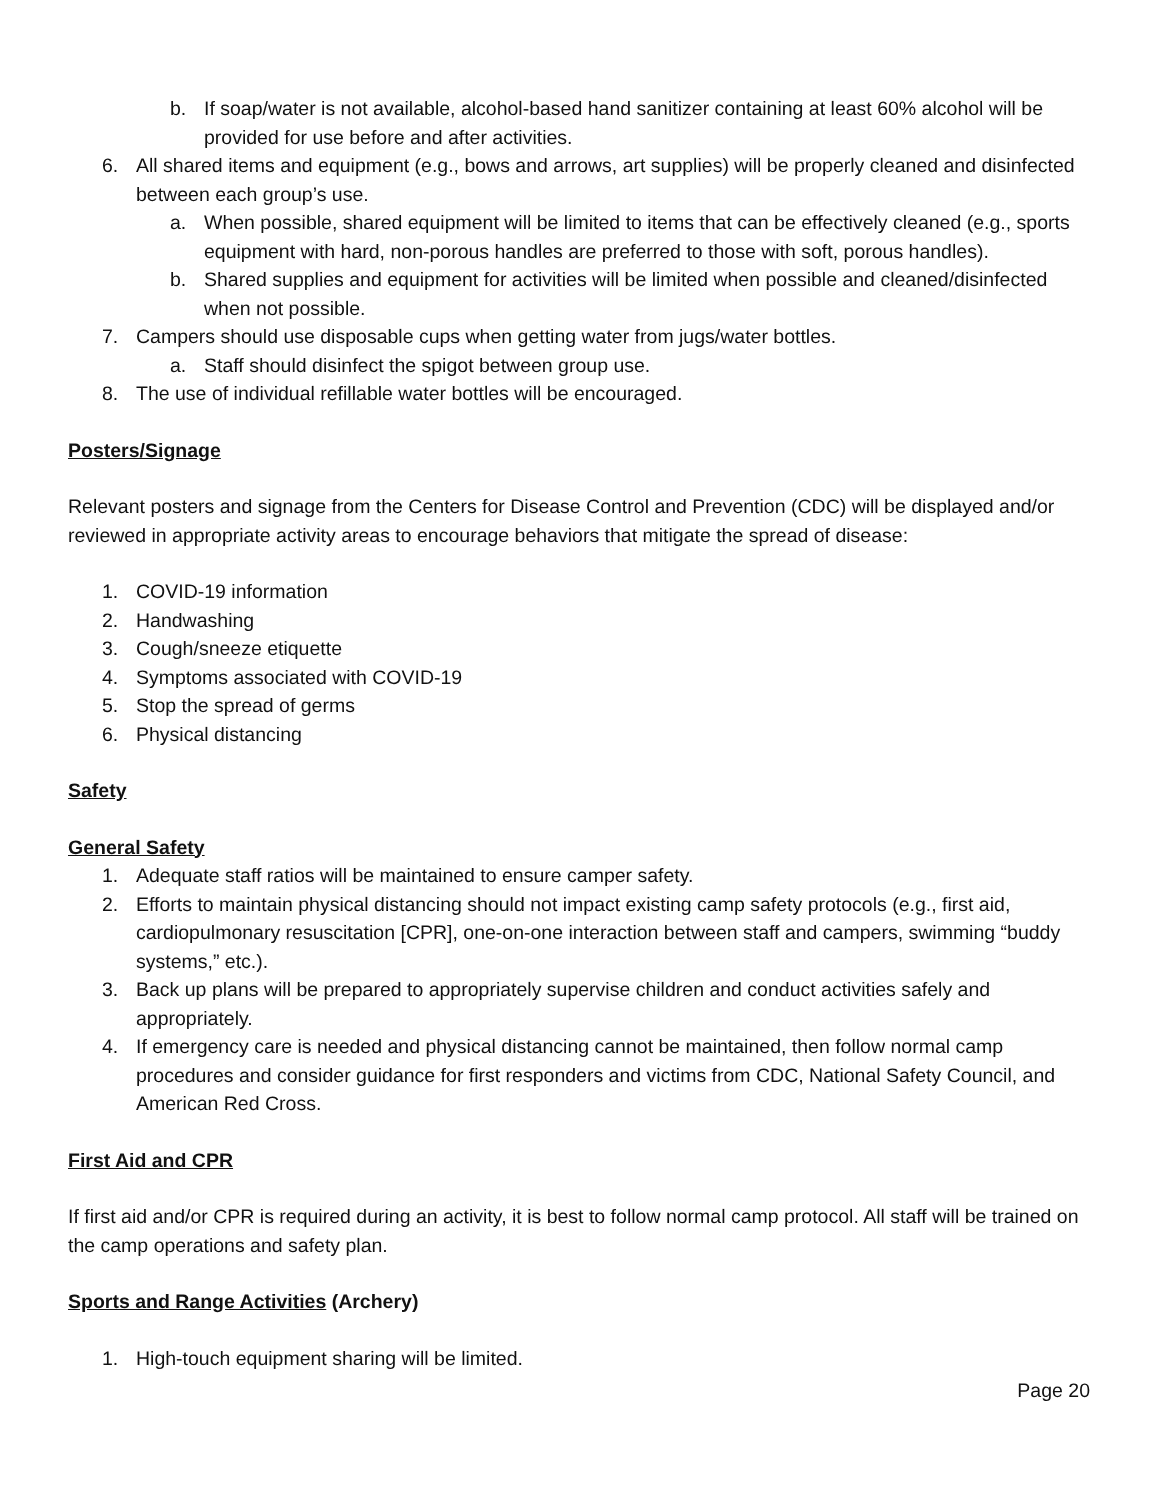b. If soap/water is not available, alcohol-based hand sanitizer containing at least 60% alcohol will be provided for use before and after activities.
6. All shared items and equipment (e.g., bows and arrows, art supplies) will be properly cleaned and disinfected between each group’s use.
a. When possible, shared equipment will be limited to items that can be effectively cleaned (e.g., sports equipment with hard, non-porous handles are preferred to those with soft, porous handles).
b. Shared supplies and equipment for activities will be limited when possible and cleaned/disinfected when not possible.
7. Campers should use disposable cups when getting water from jugs/water bottles.
a. Staff should disinfect the spigot between group use.
8. The use of individual refillable water bottles will be encouraged.
Posters/Signage
Relevant posters and signage from the Centers for Disease Control and Prevention (CDC) will be displayed and/or reviewed in appropriate activity areas to encourage behaviors that mitigate the spread of disease:
1. COVID-19 information
2. Handwashing
3. Cough/sneeze etiquette
4. Symptoms associated with COVID-19
5. Stop the spread of germs
6. Physical distancing
Safety
General Safety
1. Adequate staff ratios will be maintained to ensure camper safety.
2. Efforts to maintain physical distancing should not impact existing camp safety protocols (e.g., first aid, cardiopulmonary resuscitation [CPR], one-on-one interaction between staff and campers, swimming “buddy systems,” etc.).
3. Back up plans will be prepared to appropriately supervise children and conduct activities safely and appropriately.
4. If emergency care is needed and physical distancing cannot be maintained, then follow normal camp procedures and consider guidance for first responders and victims from CDC, National Safety Council, and American Red Cross.
First Aid and CPR
If first aid and/or CPR is required during an activity, it is best to follow normal camp protocol. All staff will be trained on the camp operations and safety plan.
Sports and Range Activities (Archery)
1. High-touch equipment sharing will be limited.
Page 20